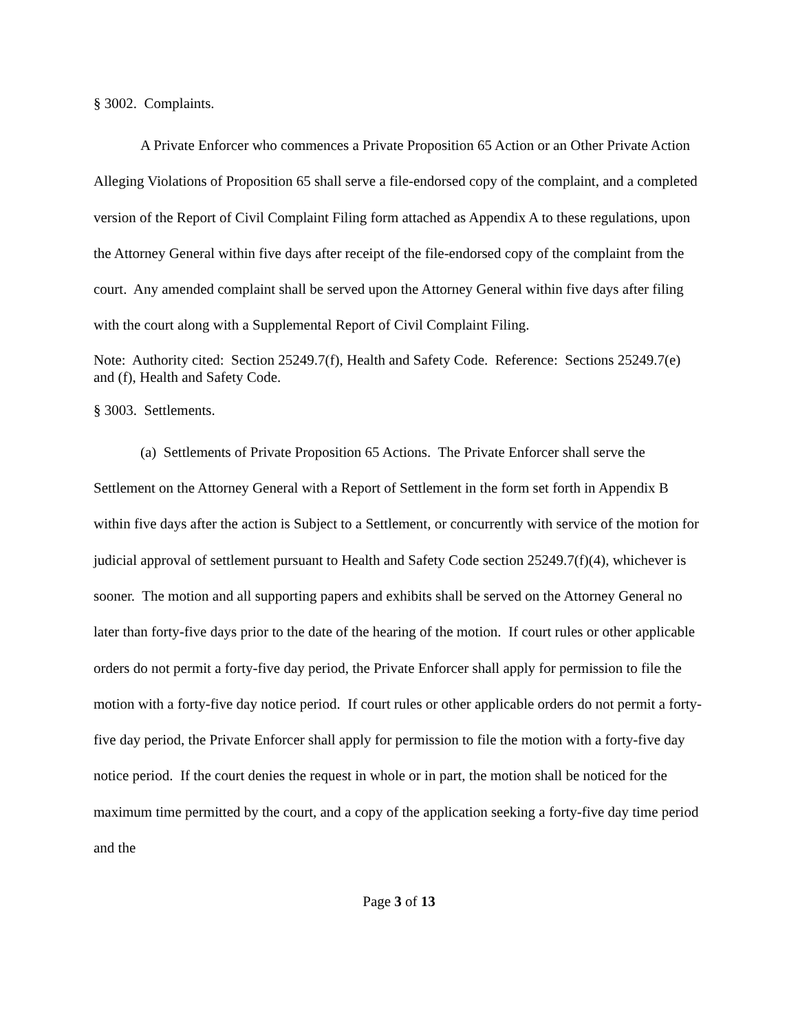§ 3002. Complaints.
A Private Enforcer who commences a Private Proposition 65 Action or an Other Private Action Alleging Violations of Proposition 65 shall serve a file-endorsed copy of the complaint, and a completed version of the Report of Civil Complaint Filing form attached as Appendix A to these regulations, upon the Attorney General within five days after receipt of the file-endorsed copy of the complaint from the court. Any amended complaint shall be served upon the Attorney General within five days after filing with the court along with a Supplemental Report of Civil Complaint Filing.
Note: Authority cited: Section 25249.7(f), Health and Safety Code. Reference: Sections 25249.7(e) and (f), Health and Safety Code.
§ 3003. Settlements.
(a) Settlements of Private Proposition 65 Actions. The Private Enforcer shall serve the Settlement on the Attorney General with a Report of Settlement in the form set forth in Appendix B within five days after the action is Subject to a Settlement, or concurrently with service of the motion for judicial approval of settlement pursuant to Health and Safety Code section 25249.7(f)(4), whichever is sooner. The motion and all supporting papers and exhibits shall be served on the Attorney General no later than forty-five days prior to the date of the hearing of the motion. If court rules or other applicable orders do not permit a forty-five day period, the Private Enforcer shall apply for permission to file the motion with a forty-five day notice period. If court rules or other applicable orders do not permit a forty-five day period, the Private Enforcer shall apply for permission to file the motion with a forty-five day notice period. If the court denies the request in whole or in part, the motion shall be noticed for the maximum time permitted by the court, and a copy of the application seeking a forty-five day time period and the
Page 3 of 13